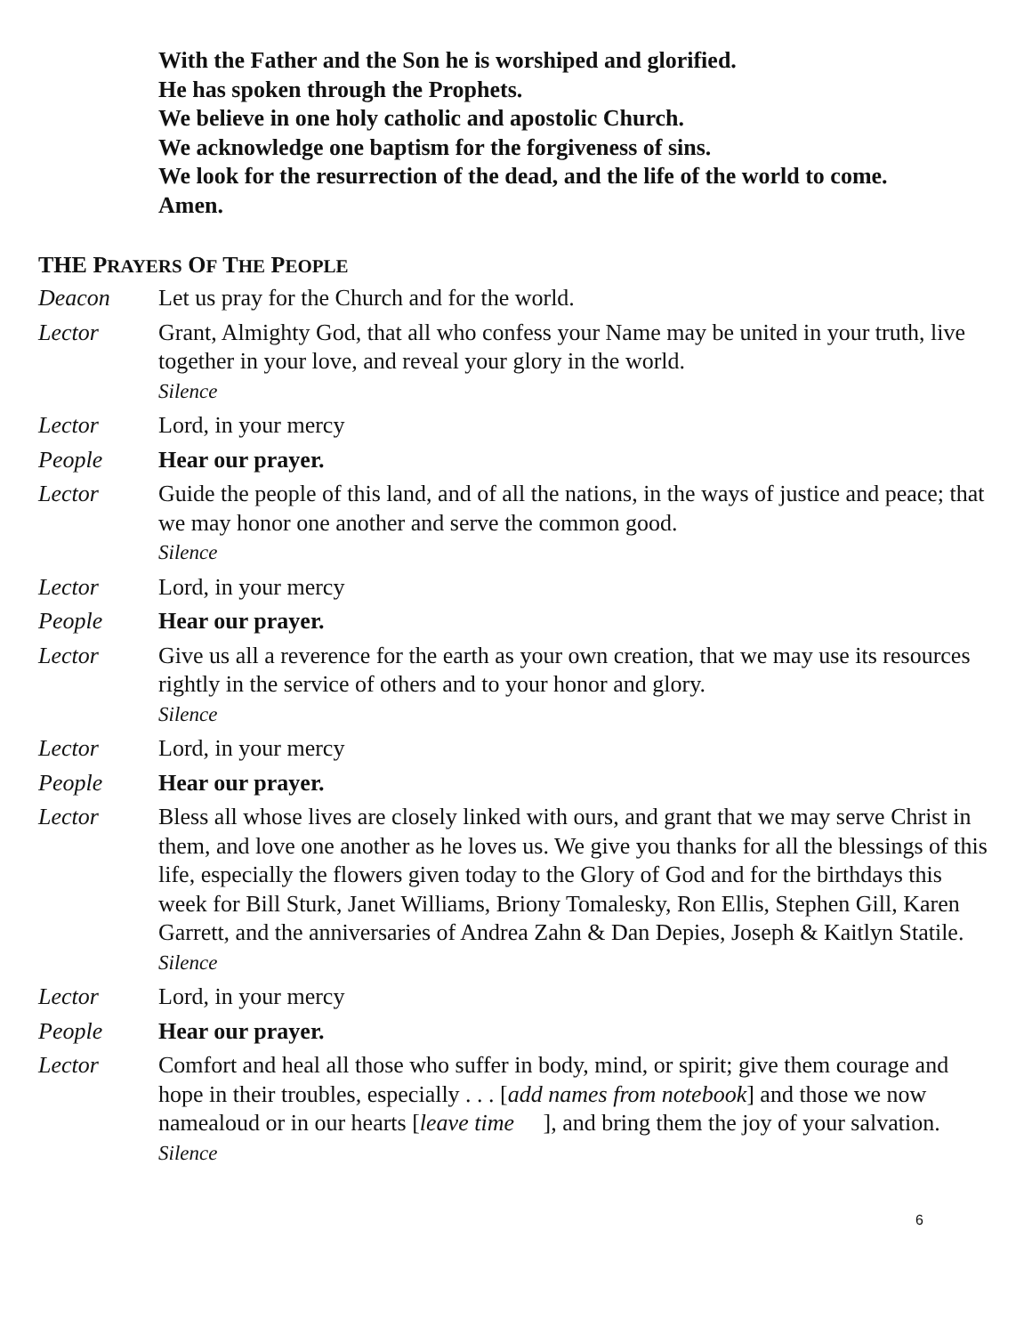With the Father and the Son he is worshiped and glorified.
He has spoken through the Prophets.
We believe in one holy catholic and apostolic Church.
We acknowledge one baptism for the forgiveness of sins.
We look for the resurrection of the dead, and the life of the world to come.
Amen.
THE PRAYERS OF THE PEOPLE
Deacon Let us pray for the Church and for the world.
Lector Grant, Almighty God, that all who confess your Name may be united in your truth, live together in your love, and reveal your glory in the world.
Silence
Lector Lord, in your mercy
People Hear our prayer.
Lector Guide the people of this land, and of all the nations, in the ways of justice and peace; that we may honor one another and serve the common good.
Silence
Lector Lord, in your mercy
People Hear our prayer.
Lector Give us all a reverence for the earth as your own creation, that we may use its resources rightly in the service of others and to your honor and glory.
Silence
Lector Lord, in your mercy
People Hear our prayer.
Lector Bless all whose lives are closely linked with ours, and grant that we may serve Christ in them, and love one another as he loves us. We give you thanks for all the blessings of this life, especially the flowers given today to the Glory of God and for the birthdays this week for Bill Sturk, Janet Williams, Briony Tomalesky, Ron Ellis, Stephen Gill, Karen Garrett, and the anniversaries of Andrea Zahn & Dan Depies, Joseph & Kaitlyn Statile.
Silence
Lector Lord, in your mercy
People Hear our prayer.
Lector Comfort and heal all those who suffer in body, mind, or spirit; give them courage and hope in their troubles, especially . . . [add names from notebook] and those we now namealoud or in our hearts [leave time ], and bring them the joy of your salvation.
Silence
6